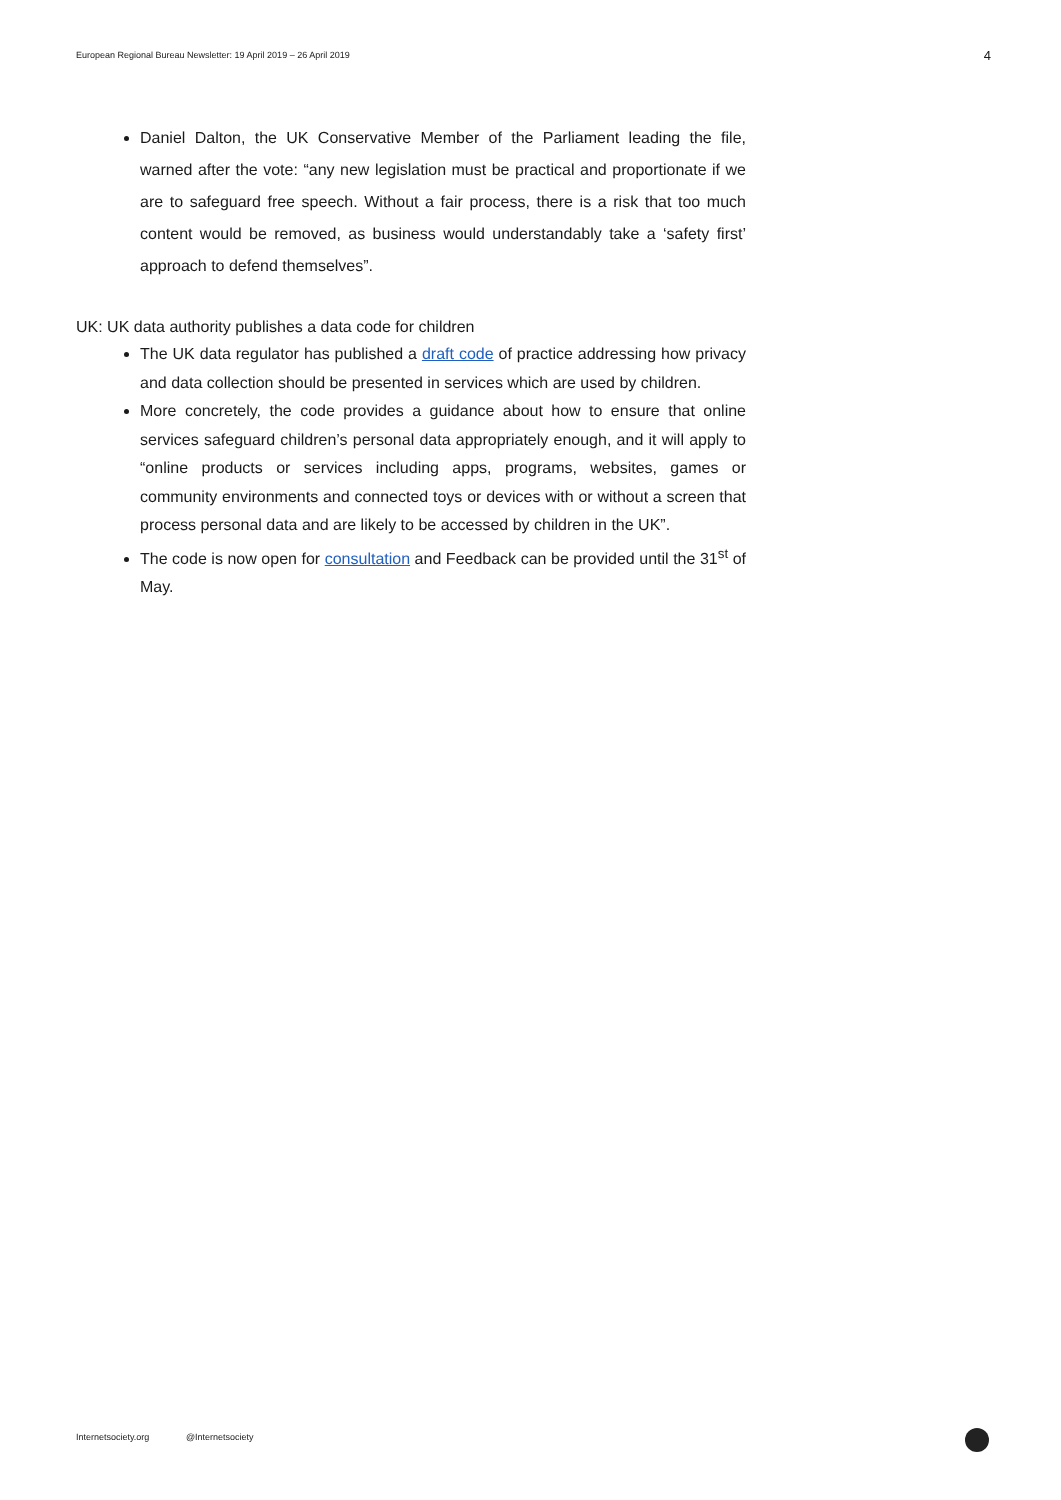European Regional Bureau Newsletter: 19 April 2019 – 26 April 2019
4
Daniel Dalton, the UK Conservative Member of the Parliament leading the file, warned after the vote: “any new legislation must be practical and proportionate if we are to safeguard free speech. Without a fair process, there is a risk that too much content would be removed, as business would understandably take a ‘safety first’ approach to defend themselves”.
UK: UK data authority publishes a data code for children
The UK data regulator has published a draft code of practice addressing how privacy and data collection should be presented in services which are used by children.
More concretely, the code provides a guidance about how to ensure that online services safeguard children’s personal data appropriately enough, and it will apply to “online products or services including apps, programs, websites, games or community environments and connected toys or devices with or without a screen that process personal data and are likely to be accessed by children in the UK”.
The code is now open for consultation and Feedback can be provided until the 31<sup>st</sup> of May.
Internetsociety.org @Internetsociety